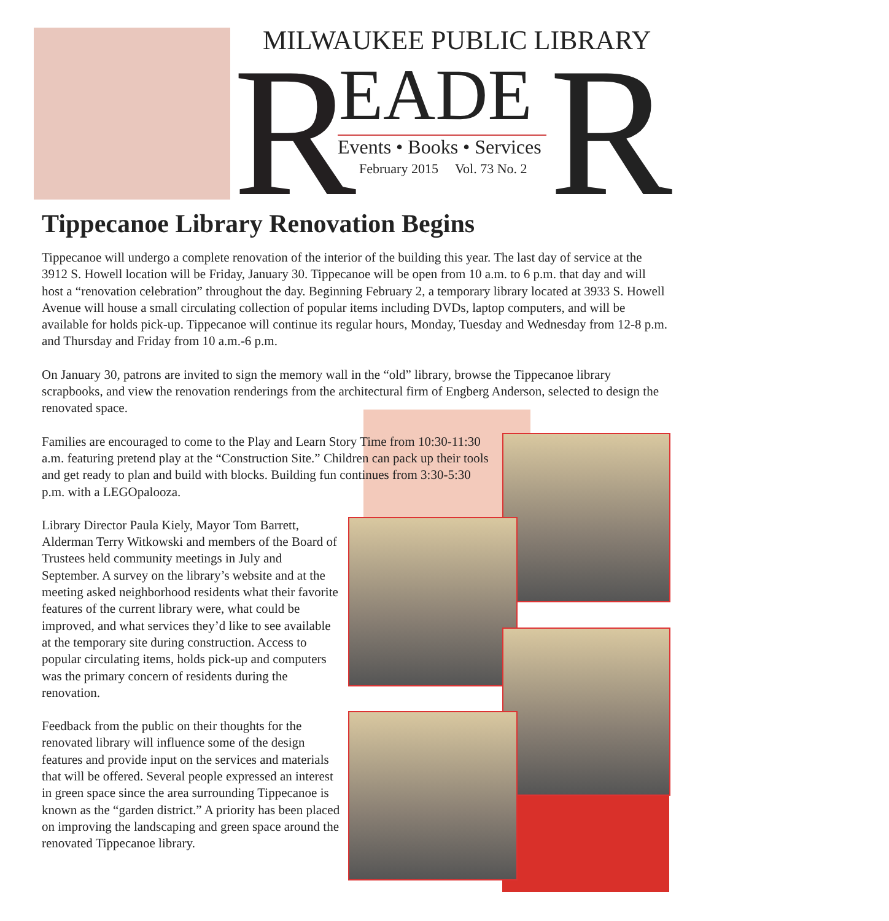MILWAUKEE PUBLIC LIBRARY
R EADE R
Events • Books • Services
February 2015 Vol. 73 No. 2
Tippecanoe Library Renovation Begins
Tippecanoe will undergo a complete renovation of the interior of the building this year. The last day of service at the 3912 S. Howell location will be Friday, January 30. Tippecanoe will be open from 10 a.m. to 6 p.m. that day and will host a “renovation celebration” throughout the day. Beginning February 2, a temporary library located at 3933 S. Howell Avenue will house a small circulating collection of popular items including DVDs, laptop computers, and will be available for holds pick-up. Tippecanoe will continue its regular hours, Monday, Tuesday and Wednesday from 12-8 p.m. and Thursday and Friday from 10 a.m.-6 p.m.
On January 30, patrons are invited to sign the memory wall in the “old” library, browse the Tippecanoe library scrapbooks, and view the renovation renderings from the architectural firm of Engberg Anderson, selected to design the renovated space.
Families are encouraged to come to the Play and Learn Story Time from 10:30-11:30 a.m. featuring pretend play at the “Construction Site.” Children can pack up their tools and get ready to plan and build with blocks. Building fun continues from 3:30-5:30 p.m. with a LEGOpalooza.
Library Director Paula Kiely, Mayor Tom Barrett, Alderman Terry Witkowski and members of the Board of Trustees held community meetings in July and September. A survey on the library’s website and at the meeting asked neighborhood residents what their favorite features of the current library were, what could be improved, and what services they’d like to see available at the temporary site during construction. Access to popular circulating items, holds pick-up and computers was the primary concern of residents during the renovation.
Feedback from the public on their thoughts for the renovated library will influence some of the design features and provide input on the services and materials that will be offered. Several people expressed an interest in green space since the area surrounding Tippecanoe is known as the “garden district.” A priority has been placed on improving the landscaping and green space around the renovated Tippecanoe library.